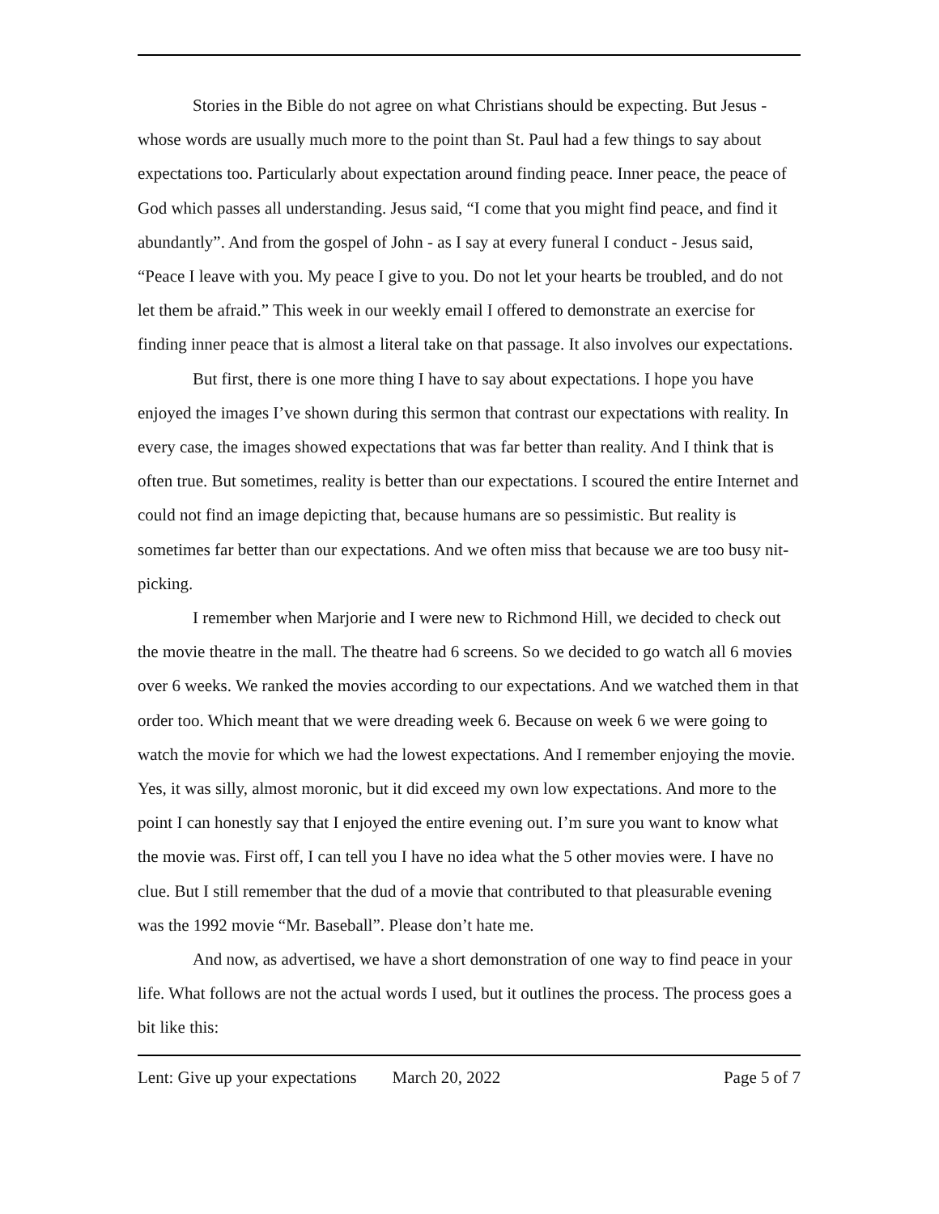Stories in the Bible do not agree on what Christians should be expecting. But Jesus - whose words are usually much more to the point than St. Paul had a few things to say about expectations too. Particularly about expectation around finding peace. Inner peace, the peace of God which passes all understanding. Jesus said, “I come that you might find peace, and find it abundantly”. And from the gospel of John - as I say at every funeral I conduct - Jesus said, “Peace I leave with you. My peace I give to you. Do not let your hearts be troubled, and do not let them be afraid.” This week in our weekly email I offered to demonstrate an exercise for finding inner peace that is almost a literal take on that passage. It also involves our expectations.
But first, there is one more thing I have to say about expectations. I hope you have enjoyed the images I’ve shown during this sermon that contrast our expectations with reality. In every case, the images showed expectations that was far better than reality. And I think that is often true. But sometimes, reality is better than our expectations. I scoured the entire Internet and could not find an image depicting that, because humans are so pessimistic. But reality is sometimes far better than our expectations. And we often miss that because we are too busy nit-picking.
I remember when Marjorie and I were new to Richmond Hill, we decided to check out the movie theatre in the mall. The theatre had 6 screens. So we decided to go watch all 6 movies over 6 weeks. We ranked the movies according to our expectations. And we watched them in that order too. Which meant that we were dreading week 6. Because on week 6 we were going to watch the movie for which we had the lowest expectations. And I remember enjoying the movie. Yes, it was silly, almost moronic, but it did exceed my own low expectations. And more to the point I can honestly say that I enjoyed the entire evening out. I’m sure you want to know what the movie was. First off, I can tell you I have no idea what the 5 other movies were. I have no clue. But I still remember that the dud of a movie that contributed to that pleasurable evening was the 1992 movie “Mr. Baseball”. Please don’t hate me.
And now, as advertised, we have a short demonstration of one way to find peace in your life. What follows are not the actual words I used, but it outlines the process. The process goes a bit like this:
Lent: Give up your expectations March 20, 2022 Page 5 of 7